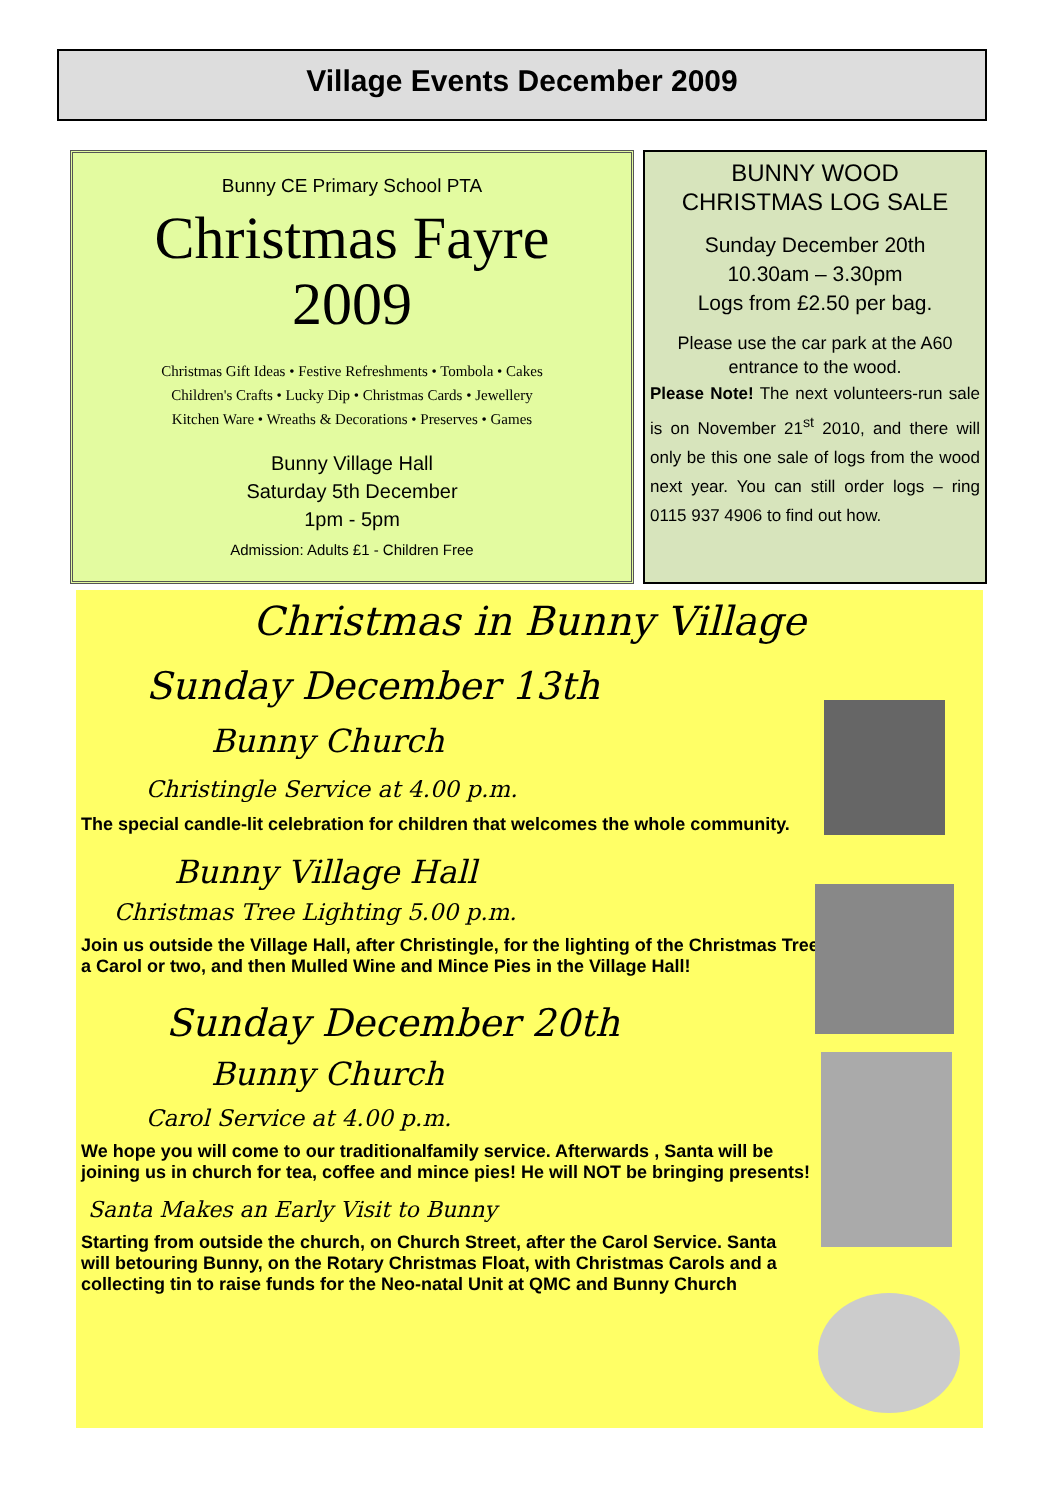Village Events December 2009
Bunny CE Primary School PTA
Christmas Fayre
2009
Christmas Gift Ideas • Festive Refreshments • Tombola • Cakes
Children's Crafts • Lucky Dip • Christmas Cards • Jewellery
Kitchen Ware • Wreaths & Decorations • Preserves • Games
Bunny Village Hall
Saturday 5th December
1pm - 5pm
Admission: Adults £1 - Children Free
BUNNY WOOD
CHRISTMAS LOG SALE
Sunday December 20th
10.30am – 3.30pm
Logs from £2.50 per bag.
Please use the car park at the A60 entrance to the wood.
Please Note! The next volunteers-run sale is on November 21<sup>st</sup> 2010, and there will only be this one sale of logs from the wood next year. You can still order logs – ring 0115 937 4906 to find out how.
Christmas in Bunny Village
Sunday December 13th
Bunny Church
Christingle Service at 4.00 p.m.
The special candle-lit celebration for children that welcomes the whole community.
Bunny Village Hall
Christmas Tree Lighting 5.00 p.m.
Join us outside the Village Hall, after Christingle, for the lighting of the Christmas Tree,
a Carol or two, and then Mulled Wine and Mince Pies in the Village Hall!
Sunday December 20th
Bunny Church
Carol Service at 4.00 p.m.
We hope you will come to our traditionalfamily service. Afterwards , Santa will be
joining us in church for tea, coffee and mince pies! He will NOT be bringing presents!
Santa Makes an Early Visit to Bunny
Starting from outside the church, on Church Street, after the Carol Service. Santa
will betouring Bunny, on the Rotary Christmas Float, with Christmas Carols and a
collecting tin to raise funds for the Neo-natal Unit at QMC and Bunny Church